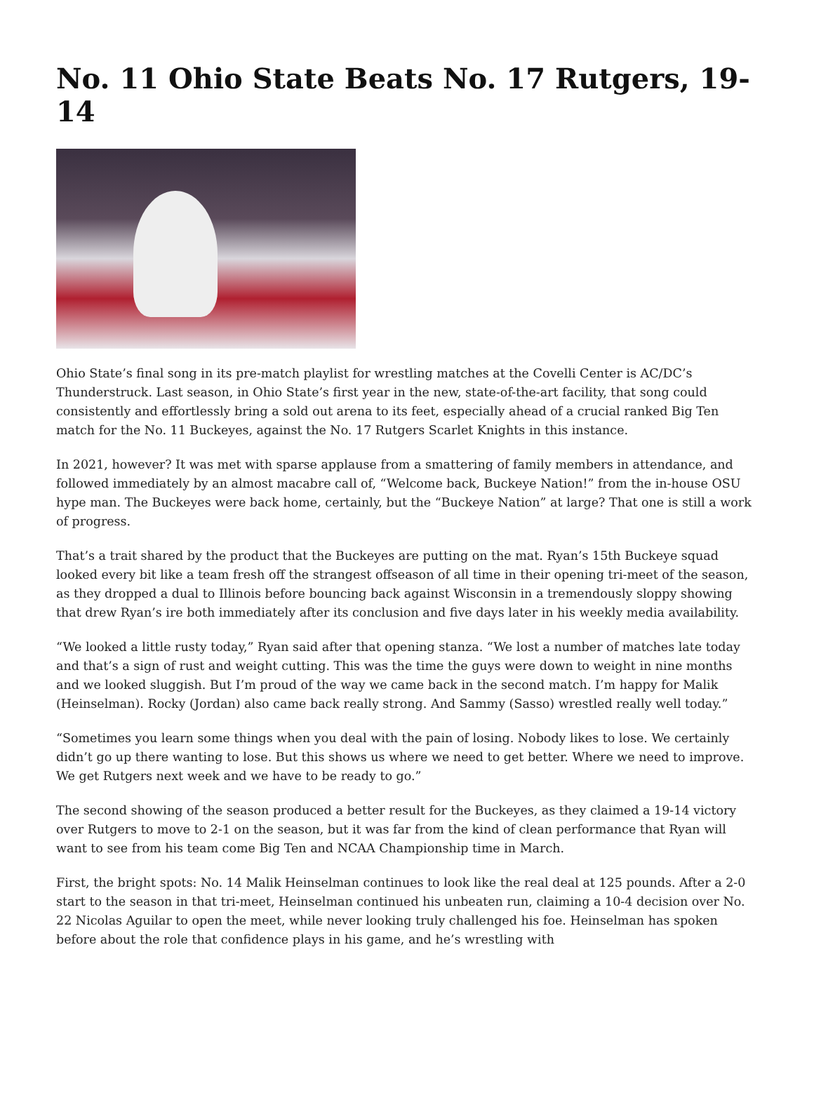No. 11 Ohio State Beats No. 17 Rutgers, 19-14
Ohio State’s final song in its pre-match playlist for wrestling matches at the Covelli Center is AC/DC’s Thunderstruck. Last season, in Ohio State’s first year in the new, state-of-the-art facility, that song could consistently and effortlessly bring a sold out arena to its feet, especially ahead of a crucial ranked Big Ten match for the No. 11 Buckeyes, against the No. 17 Rutgers Scarlet Knights in this instance.
In 2021, however? It was met with sparse applause from a smattering of family members in attendance, and followed immediately by an almost macabre call of, “Welcome back, Buckeye Nation!” from the in-house OSU hype man. The Buckeyes were back home, certainly, but the “Buckeye Nation” at large? That one is still a work of progress.
That’s a trait shared by the product that the Buckeyes are putting on the mat. Ryan’s 15th Buckeye squad looked every bit like a team fresh off the strangest offseason of all time in their opening tri-meet of the season, as they dropped a dual to Illinois before bouncing back against Wisconsin in a tremendously sloppy showing that drew Ryan’s ire both immediately after its conclusion and five days later in his weekly media availability.
“We looked a little rusty today,” Ryan said after that opening stanza. “We lost a number of matches late today and that’s a sign of rust and weight cutting. This was the time the guys were down to weight in nine months and we looked sluggish. But I’m proud of the way we came back in the second match. I’m happy for Malik (Heinselman). Rocky (Jordan) also came back really strong. And Sammy (Sasso) wrestled really well today.”
“Sometimes you learn some things when you deal with the pain of losing. Nobody likes to lose. We certainly didn’t go up there wanting to lose. But this shows us where we need to get better. Where we need to improve. We get Rutgers next week and we have to be ready to go.”
The second showing of the season produced a better result for the Buckeyes, as they claimed a 19-14 victory over Rutgers to move to 2-1 on the season, but it was far from the kind of clean performance that Ryan will want to see from his team come Big Ten and NCAA Championship time in March.
First, the bright spots: No. 14 Malik Heinselman continues to look like the real deal at 125 pounds. After a 2-0 start to the season in that tri-meet, Heinselman continued his unbeaten run, claiming a 10-4 decision over No. 22 Nicolas Aguilar to open the meet, while never looking truly challenged his foe. Heinselman has spoken before about the role that confidence plays in his game, and he’s wrestling with